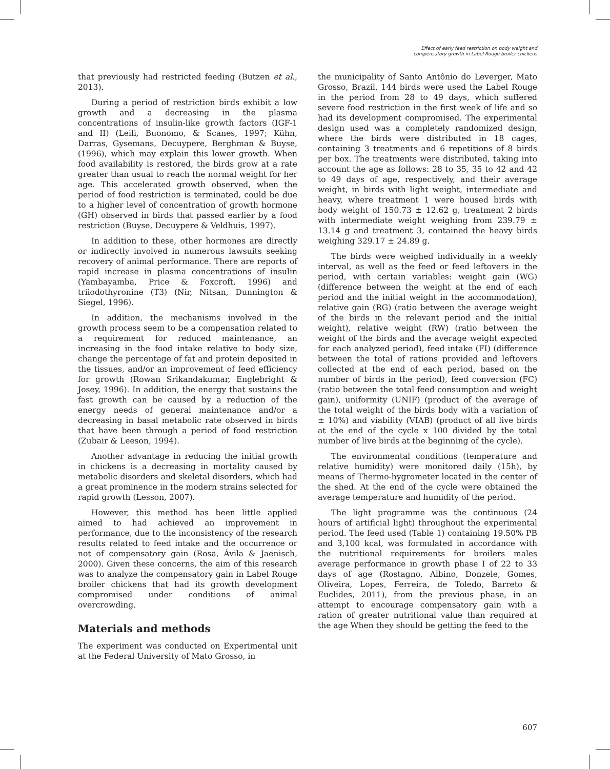Effect of early feed restriction on body weight and
compensatory growth in Label Rouge broiler chickens
that previously had restricted feeding (Butzen et al., 2013).
During a period of restriction birds exhibit a low growth and a decreasing in the plasma concentrations of insulin-like growth factors (IGF-1 and II) (Leili, Buonomo, & Scanes, 1997; Kühn, Darras, Gysemans, Decuypere, Berghman & Buyse, (1996), which may explain this lower growth. When food availability is restored, the birds grow at a rate greater than usual to reach the normal weight for her age. This accelerated growth observed, when the period of food restriction is terminated, could be due to a higher level of concentration of growth hormone (GH) observed in birds that passed earlier by a food restriction (Buyse, Decuypere & Veldhuis, 1997).
In addition to these, other hormones are directly or indirectly involved in numerous lawsuits seeking recovery of animal performance. There are reports of rapid increase in plasma concentrations of insulin (Yambayamba, Price & Foxcroft, 1996) and triiodothyronine (T3) (Nir, Nitsan, Dunnington & Siegel, 1996).
In addition, the mechanisms involved in the growth process seem to be a compensation related to a requirement for reduced maintenance, an increasing in the food intake relative to body size, change the percentage of fat and protein deposited in the tissues, and/or an improvement of feed efficiency for growth (Rowan Srikandakumar, Englebright & Josey, 1996). In addition, the energy that sustains the fast growth can be caused by a reduction of the energy needs of general maintenance and/or a decreasing in basal metabolic rate observed in birds that have been through a period of food restriction (Zubair & Leeson, 1994).
Another advantage in reducing the initial growth in chickens is a decreasing in mortality caused by metabolic disorders and skeletal disorders, which had a great prominence in the modern strains selected for rapid growth (Lesson, 2007).
However, this method has been little applied aimed to had achieved an improvement in performance, due to the inconsistency of the research results related to feed intake and the occurrence or not of compensatory gain (Rosa, Ávila & Jaenisch, 2000). Given these concerns, the aim of this research was to analyze the compensatory gain in Label Rouge broiler chickens that had its growth development compromised under conditions of animal overcrowding.
Materials and methods
The experiment was conducted on Experimental unit at the Federal University of Mato Grosso, in
the municipality of Santo Antônio do Leverger, Mato Grosso, Brazil. 144 birds were used the Label Rouge in the period from 28 to 49 days, which suffered severe food restriction in the first week of life and so had its development compromised. The experimental design used was a completely randomized design, where the birds were distributed in 18 cages, containing 3 treatments and 6 repetitions of 8 birds per box. The treatments were distributed, taking into account the age as follows: 28 to 35, 35 to 42 and 42 to 49 days of age, respectively, and their average weight, in birds with light weight, intermediate and heavy, where treatment 1 were housed birds with body weight of 150.73 ± 12.62 g, treatment 2 birds with intermediate weight weighing from 239.79 ± 13.14 g and treatment 3, contained the heavy birds weighing 329.17 ± 24.89 g.
The birds were weighed individually in a weekly interval, as well as the feed or feed leftovers in the period, with certain variables: weight gain (WG) (difference between the weight at the end of each period and the initial weight in the accommodation), relative gain (RG) (ratio between the average weight of the birds in the relevant period and the initial weight), relative weight (RW) (ratio between the weight of the birds and the average weight expected for each analyzed period), feed intake (FI) (difference between the total of rations provided and leftovers collected at the end of each period, based on the number of birds in the period), feed conversion (FC) (ratio between the total feed consumption and weight gain), uniformity (UNIF) (product of the average of the total weight of the birds body with a variation of ± 10%) and viability (VIAB) (product of all live birds at the end of the cycle x 100 divided by the total number of live birds at the beginning of the cycle).
The environmental conditions (temperature and relative humidity) were monitored daily (15h), by means of Thermo-hygrometer located in the center of the shed. At the end of the cycle were obtained the average temperature and humidity of the period.
The light programme was the continuous (24 hours of artificial light) throughout the experimental period. The feed used (Table 1) containing 19.50% PB and 3,100 kcal, was formulated in accordance with the nutritional requirements for broilers males average performance in growth phase I of 22 to 33 days of age (Rostagno, Albino, Donzele, Gomes, Oliveira, Lopes, Ferreira, de Toledo, Barreto & Euclides, 2011), from the previous phase, in an attempt to encourage compensatory gain with a ration of greater nutritional value than required at the age When they should be getting the feed to the
607